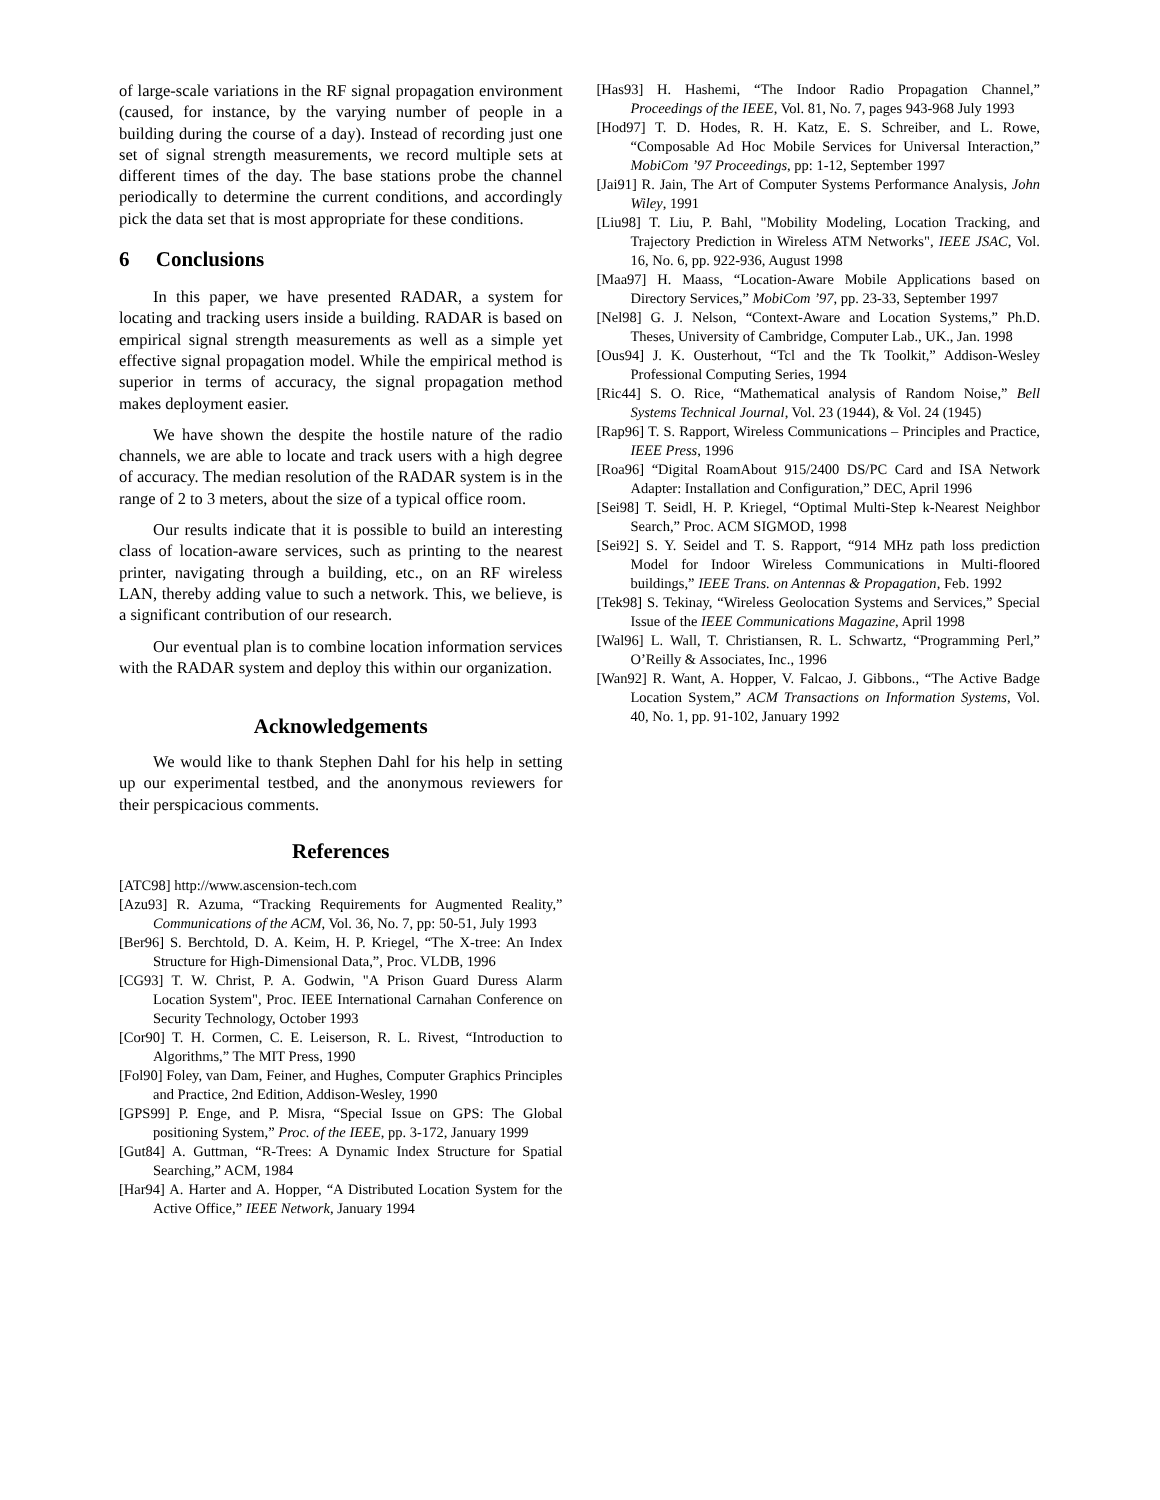of large-scale variations in the RF signal propagation environment (caused, for instance, by the varying number of people in a building during the course of a day). Instead of recording just one set of signal strength measurements, we record multiple sets at different times of the day. The base stations probe the channel periodically to determine the current conditions, and accordingly pick the data set that is most appropriate for these conditions.
6 Conclusions
In this paper, we have presented RADAR, a system for locating and tracking users inside a building. RADAR is based on empirical signal strength measurements as well as a simple yet effective signal propagation model. While the empirical method is superior in terms of accuracy, the signal propagation method makes deployment easier.
We have shown the despite the hostile nature of the radio channels, we are able to locate and track users with a high degree of accuracy. The median resolution of the RADAR system is in the range of 2 to 3 meters, about the size of a typical office room.
Our results indicate that it is possible to build an interesting class of location-aware services, such as printing to the nearest printer, navigating through a building, etc., on an RF wireless LAN, thereby adding value to such a network. This, we believe, is a significant contribution of our research.
Our eventual plan is to combine location information services with the RADAR system and deploy this within our organization.
Acknowledgements
We would like to thank Stephen Dahl for his help in setting up our experimental testbed, and the anonymous reviewers for their perspicacious comments.
References
[ATC98] http://www.ascension-tech.com
[Azu93] R. Azuma, “Tracking Requirements for Augmented Reality,” Communications of the ACM, Vol. 36, No. 7, pp: 50-51, July 1993
[Ber96] S. Berchtold, D. A. Keim, H. P. Kriegel, “The X-tree: An Index Structure for High-Dimensional Data,”, Proc. VLDB, 1996
[CG93] T. W. Christ, P. A. Godwin, "A Prison Guard Duress Alarm Location System", Proc. IEEE International Carnahan Conference on Security Technology, October 1993
[Cor90] T. H. Cormen, C. E. Leiserson, R. L. Rivest, “Introduction to Algorithms,” The MIT Press, 1990
[Fol90] Foley, van Dam, Feiner, and Hughes, Computer Graphics Principles and Practice, 2nd Edition, Addison-Wesley, 1990
[GPS99] P. Enge, and P. Misra, “Special Issue on GPS: The Global positioning System,” Proc. of the IEEE, pp. 3-172, January 1999
[Gut84] A. Guttman, “R-Trees: A Dynamic Index Structure for Spatial Searching,” ACM, 1984
[Har94] A. Harter and A. Hopper, “A Distributed Location System for the Active Office,” IEEE Network, January 1994
[Has93] H. Hashemi, “The Indoor Radio Propagation Channel,” Proceedings of the IEEE, Vol. 81, No. 7, pages 943-968 July 1993
[Hod97] T. D. Hodes, R. H. Katz, E. S. Schreiber, and L. Rowe, “Composable Ad Hoc Mobile Services for Universal Interaction,” MobiCom ’97 Proceedings, pp: 1-12, September 1997
[Jai91] R. Jain, The Art of Computer Systems Performance Analysis, John Wiley, 1991
[Liu98] T. Liu, P. Bahl, "Mobility Modeling, Location Tracking, and Trajectory Prediction in Wireless ATM Networks", IEEE JSAC, Vol. 16, No. 6, pp. 922-936, August 1998
[Maa97] H. Maass, “Location-Aware Mobile Applications based on Directory Services,” MobiCom ’97, pp. 23-33, September 1997
[Nel98] G. J. Nelson, “Context-Aware and Location Systems,” Ph.D. Theses, University of Cambridge, Computer Lab., UK., Jan. 1998
[Ous94] J. K. Ousterhout, “Tcl and the Tk Toolkit,” Addison-Wesley Professional Computing Series, 1994
[Ric44] S. O. Rice, “Mathematical analysis of Random Noise,” Bell Systems Technical Journal, Vol. 23 (1944), & Vol. 24 (1945)
[Rap96] T. S. Rapport, Wireless Communications – Principles and Practice, IEEE Press, 1996
[Roa96] “Digital RoamAbout 915/2400 DS/PC Card and ISA Network Adapter: Installation and Configuration,” DEC, April 1996
[Sei98] T. Seidl, H. P. Kriegel, “Optimal Multi-Step k-Nearest Neighbor Search,” Proc. ACM SIGMOD, 1998
[Sei92] S. Y. Seidel and T. S. Rapport, “914 MHz path loss prediction Model for Indoor Wireless Communications in Multi-floored buildings,” IEEE Trans. on Antennas & Propagation, Feb. 1992
[Tek98] S. Tekinay, “Wireless Geolocation Systems and Services,” Special Issue of the IEEE Communications Magazine, April 1998
[Wal96] L. Wall, T. Christiansen, R. L. Schwartz, “Programming Perl,” O’Reilly & Associates, Inc., 1996
[Wan92] R. Want, A. Hopper, V. Falcao, J. Gibbons., “The Active Badge Location System,” ACM Transactions on Information Systems, Vol. 40, No. 1, pp. 91-102, January 1992